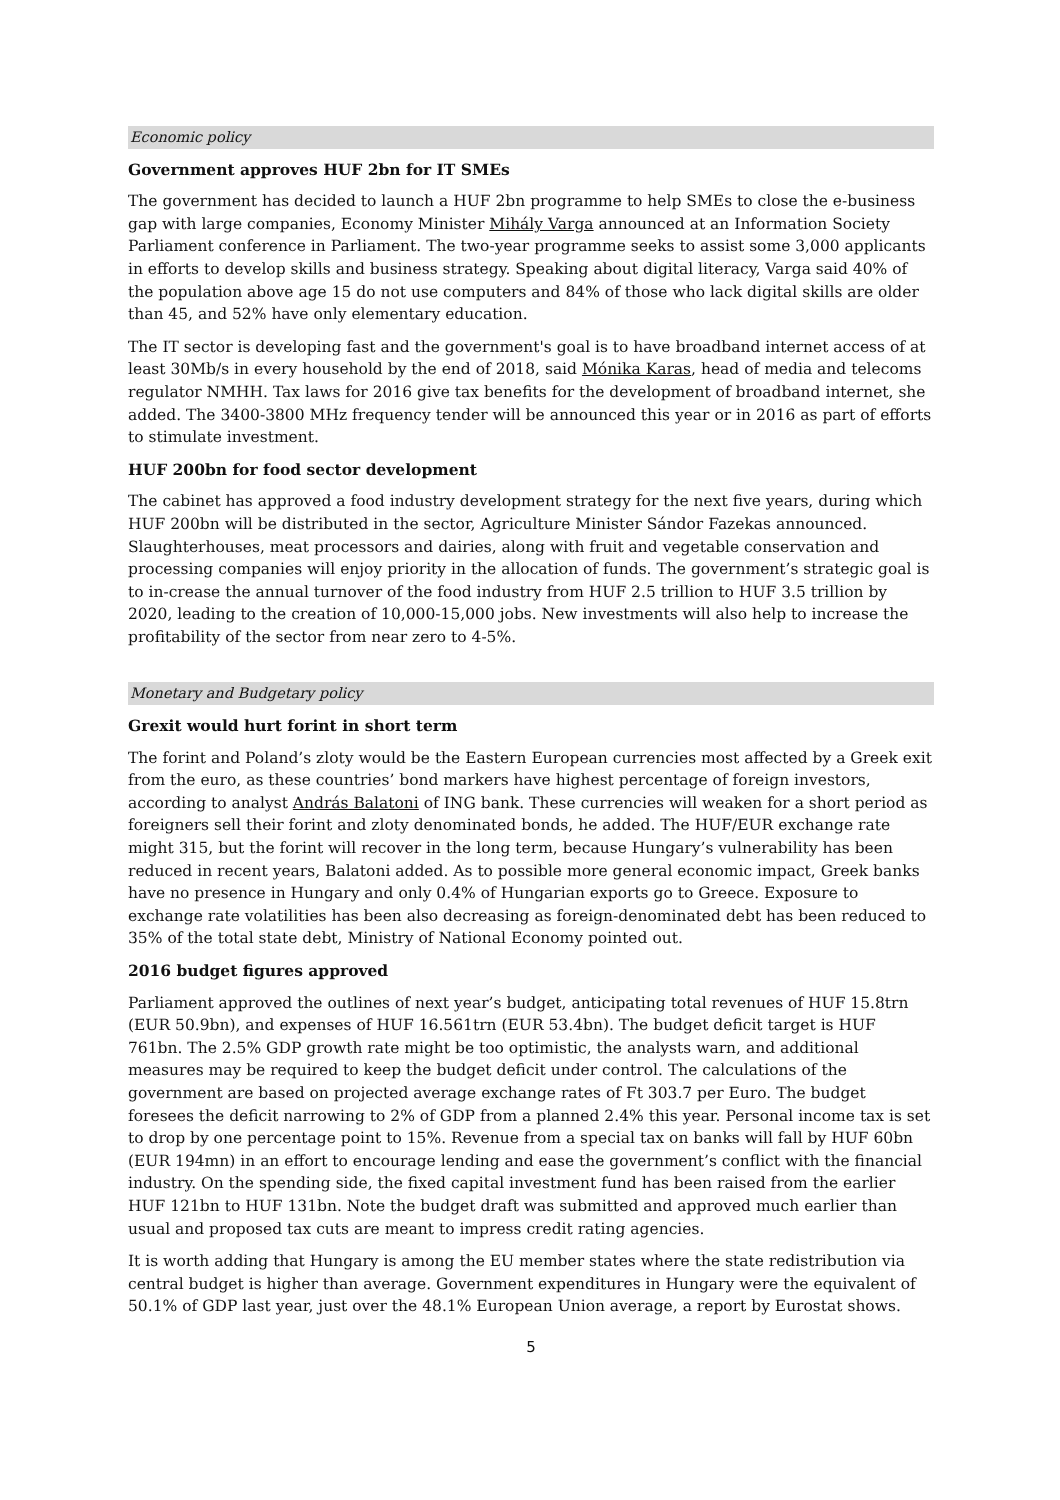Economic policy
Government approves HUF 2bn for IT SMEs
The government has decided to launch a HUF 2bn programme to help SMEs to close the e-business gap with large companies, Economy Minister Mihály Varga announced at an Information Society Parliament conference in Parliament. The two-year programme seeks to assist some 3,000 applicants in efforts to develop skills and business strategy. Speaking about digital literacy, Varga said 40% of the population above age 15 do not use computers and 84% of those who lack digital skills are older than 45, and 52% have only elementary education.
The IT sector is developing fast and the government's goal is to have broadband internet access of at least 30Mb/s in every household by the end of 2018, said Mónika Karas, head of media and telecoms regulator NMHH. Tax laws for 2016 give tax benefits for the development of broadband internet, she added. The 3400-3800 MHz frequency tender will be announced this year or in 2016 as part of efforts to stimulate investment.
HUF 200bn for food sector development
The cabinet has approved a food industry development strategy for the next five years, during which HUF 200bn will be distributed in the sector, Agriculture Minister Sándor Fazekas announced. Slaughterhouses, meat processors and dairies, along with fruit and vegetable conservation and processing companies will enjoy priority in the allocation of funds. The government’s strategic goal is to in-crease the annual turnover of the food industry from HUF 2.5 trillion to HUF 3.5 trillion by 2020, leading to the creation of 10,000-15,000 jobs. New investments will also help to increase the profitability of the sector from near zero to 4-5%.
Monetary and Budgetary policy
Grexit would hurt forint in short term
The forint and Poland’s zloty would be the Eastern European currencies most affected by a Greek exit from the euro, as these countries’ bond markers have highest percentage of foreign investors, according to analyst András Balatoni of ING bank. These currencies will weaken for a short period as foreigners sell their forint and zloty denominated bonds, he added. The HUF/EUR exchange rate might 315, but the forint will recover in the long term, because Hungary’s vulnerability has been reduced in recent years, Balatoni added. As to possible more general economic impact, Greek banks have no presence in Hungary and only 0.4% of Hungarian exports go to Greece. Exposure to exchange rate volatilities has been also decreasing as foreign-denominated debt has been reduced to 35% of the total state debt, Ministry of National Economy pointed out.
2016 budget figures approved
Parliament approved the outlines of next year’s budget, anticipating total revenues of HUF 15.8trn (EUR 50.9bn), and expenses of HUF 16.561trn (EUR 53.4bn). The budget deficit target is HUF 761bn. The 2.5% GDP growth rate might be too optimistic, the analysts warn, and additional measures may be required to keep the budget deficit under control. The calculations of the government are based on projected average exchange rates of Ft 303.7 per Euro. The budget foresees the deficit narrowing to 2% of GDP from a planned 2.4% this year. Personal income tax is set to drop by one percentage point to 15%. Revenue from a special tax on banks will fall by HUF 60bn (EUR 194mn) in an effort to encourage lending and ease the government’s conflict with the financial industry. On the spending side, the fixed capital investment fund has been raised from the earlier HUF 121bn to HUF 131bn. Note the budget draft was submitted and approved much earlier than usual and proposed tax cuts are meant to impress credit rating agencies.
It is worth adding that Hungary is among the EU member states where the state redistribution via central budget is higher than average. Government expenditures in Hungary were the equivalent of 50.1% of GDP last year, just over the 48.1% European Union average, a report by Eurostat shows.
5